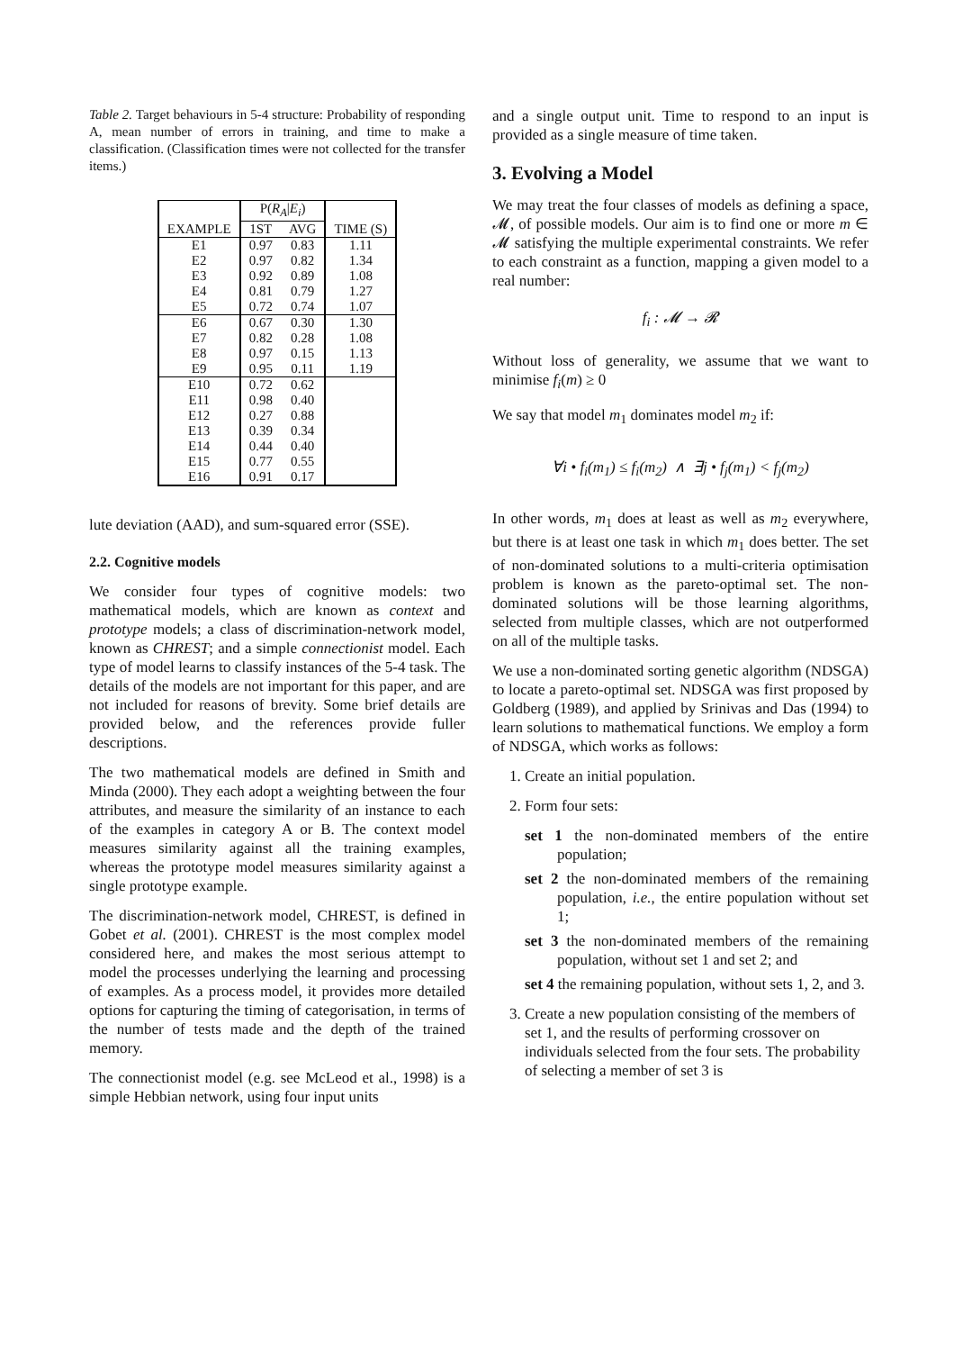Table 2. Target behaviours in 5-4 structure: Probability of responding A, mean number of errors in training, and time to make a classification. (Classification times were not collected for the transfer items.)
| | P( R<sub>A</sub> / E<sub>i</sub> ) | | |
| --- | --- | --- | --- |
| EXAMPLE | 1ST | AVG | TIME (S) |
| E1 | 0.97 | 0.83 | 1.11 |
| E2 | 0.97 | 0.82 | 1.34 |
| E3 | 0.92 | 0.89 | 1.08 |
| E4 | 0.81 | 0.79 | 1.27 |
| E5 | 0.72 | 0.74 | 1.07 |
| E6 | 0.67 | 0.30 | 1.30 |
| E7 | 0.82 | 0.28 | 1.08 |
| E8 | 0.97 | 0.15 | 1.13 |
| E9 | 0.95 | 0.11 | 1.19 |
| E10 | 0.72 | 0.62 | |
| E11 | 0.98 | 0.40 | |
| E12 | 0.27 | 0.88 | |
| E13 | 0.39 | 0.34 | |
| E14 | 0.44 | 0.40 | |
| E15 | 0.77 | 0.55 | |
| E16 | 0.91 | 0.17 | |
lute deviation (AAD), and sum-squared error (SSE).
2.2. Cognitive models
We consider four types of cognitive models: two mathematical models, which are known as context and prototype models; a class of discrimination-network model, known as CHREST; and a simple connectionist model. Each type of model learns to classify instances of the 5-4 task. The details of the models are not important for this paper, and are not included for reasons of brevity. Some brief details are provided below, and the references provide fuller descriptions.
The two mathematical models are defined in Smith and Minda (2000). They each adopt a weighting between the four attributes, and measure the similarity of an instance to each of the examples in category A or B. The context model measures similarity against all the training examples, whereas the prototype model measures similarity against a single prototype example.
The discrimination-network model, CHREST, is defined in Gobet et al. (2001). CHREST is the most complex model considered here, and makes the most serious attempt to model the processes underlying the learning and processing of examples. As a process model, it provides more detailed options for capturing the timing of categorisation, in terms of the number of tests made and the depth of the trained memory.
The connectionist model (e.g. see McLeod et al., 1998) is a simple Hebbian network, using four input units
and a single output unit. Time to respond to an input is provided as a single measure of time taken.
3. Evolving a Model
We may treat the four classes of models as defining a space, 𝓜, of possible models. Our aim is to find one or more m ∈ 𝓜 satisfying the multiple experimental constraints. We refer to each constraint as a function, mapping a given model to a real number:
f<sub>i</sub> : 𝓜 → 𝓡
Without loss of generality, we assume that we want to minimise f<sub>i</sub>(m) ≥ 0
We say that model m<sub>1</sub> dominates model m<sub>2</sub> if:
∀i • f<sub>i</sub>(m<sub>1</sub>) ≤ f<sub>i</sub>(m<sub>2</sub>) ∧ ∃j • f<sub>j</sub>(m<sub>1</sub>) < f<sub>j</sub>(m<sub>2</sub>)
In other words, m<sub>1</sub> does at least as well as m<sub>2</sub> everywhere, but there is at least one task in which m<sub>1</sub> does better. The set of non-dominated solutions to a multi-criteria optimisation problem is known as the pareto-optimal set. The non-dominated solutions will be those learning algorithms, selected from multiple classes, which are not outperformed on all of the multiple tasks.
We use a non-dominated sorting genetic algorithm (NDSGA) to locate a pareto-optimal set. NDSGA was first proposed by Goldberg (1989), and applied by Srinivas and Das (1994) to learn solutions to mathematical functions. We employ a form of NDSGA, which works as follows:
1. Create an initial population.
2. Form four sets:
set 1 the non-dominated members of the entire population;
set 2 the non-dominated members of the remaining population, i.e., the entire population without set 1;
set 3 the non-dominated members of the remaining population, without set 1 and set 2; and
set 4 the remaining population, without sets 1, 2, and 3.
3. Create a new population consisting of the members of set 1, and the results of performing crossover on individuals selected from the four sets. The probability of selecting a member of set 3 is